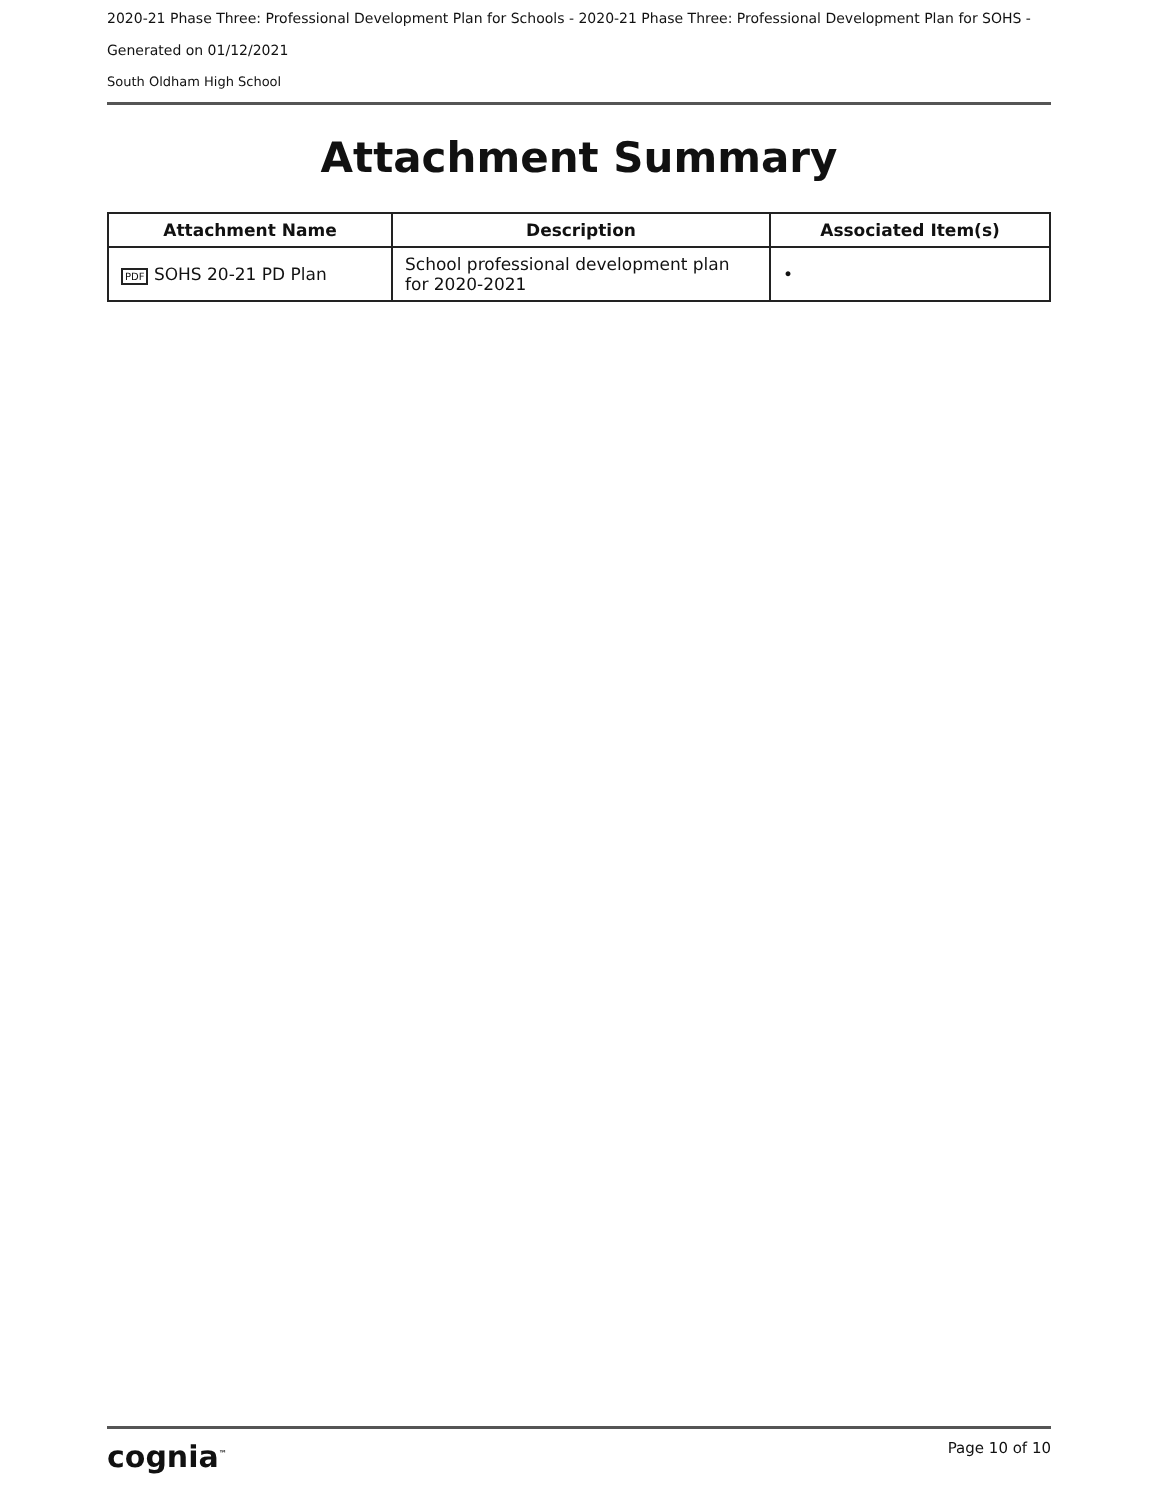2020-21 Phase Three: Professional Development Plan for Schools - 2020-21 Phase Three: Professional Development Plan for SOHS -
Generated on 01/12/2021
South Oldham High School
Attachment Summary
| Attachment Name | Description | Associated Item(s) |
| --- | --- | --- |
| PDF SOHS 20-21 PD Plan | School professional development plan for 2020-2021 | • |
cognia<sup>™</sup> Page 10 of 10